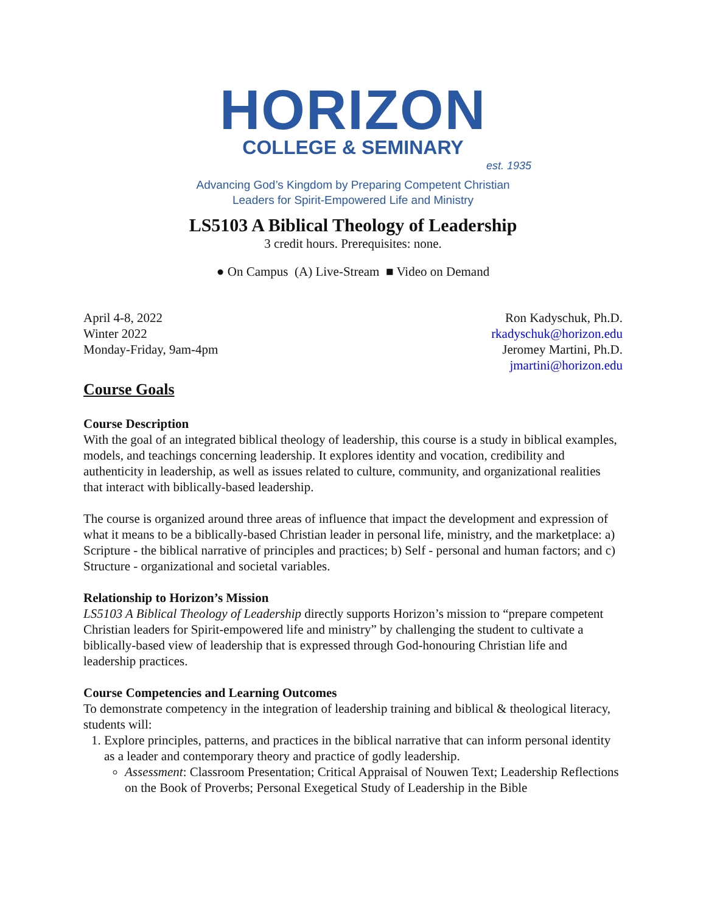HORIZON
COLLEGE & SEMINARY
est. 1935
Advancing God’s Kingdom by Preparing Competent Christian
Leaders for Spirit-Empowered Life and Ministry
LS5103 A Biblical Theology of Leadership
3 credit hours. Prerequisites: none.
● On Campus (A) Live-Stream ■ Video on Demand
April 4-8, 2022
Winter 2022
Monday-Friday, 9am-4pm
Ron Kadyschuk, Ph.D.
rkadyschuk@horizon.edu
Jeromey Martini, Ph.D.
jmartini@horizon.edu
Course Goals
Course Description
With the goal of an integrated biblical theology of leadership, this course is a study in biblical examples, models, and teachings concerning leadership. It explores identity and vocation, credibility and authenticity in leadership, as well as issues related to culture, community, and organizational realities that interact with biblically-based leadership.
The course is organized around three areas of influence that impact the development and expression of what it means to be a biblically-based Christian leader in personal life, ministry, and the marketplace: a) Scripture - the biblical narrative of principles and practices; b) Self - personal and human factors; and c) Structure - organizational and societal variables.
Relationship to Horizon’s Mission
LS5103 A Biblical Theology of Leadership directly supports Horizon’s mission to “prepare competent Christian leaders for Spirit-empowered life and ministry” by challenging the student to cultivate a biblically-based view of leadership that is expressed through God-honouring Christian life and leadership practices.
Course Competencies and Learning Outcomes
To demonstrate competency in the integration of leadership training and biblical & theological literacy, students will:
1. Explore principles, patterns, and practices in the biblical narrative that can inform personal identity as a leader and contemporary theory and practice of godly leadership.
Assessment: Classroom Presentation; Critical Appraisal of Nouwen Text; Leadership Reflections on the Book of Proverbs; Personal Exegetical Study of Leadership in the Bible